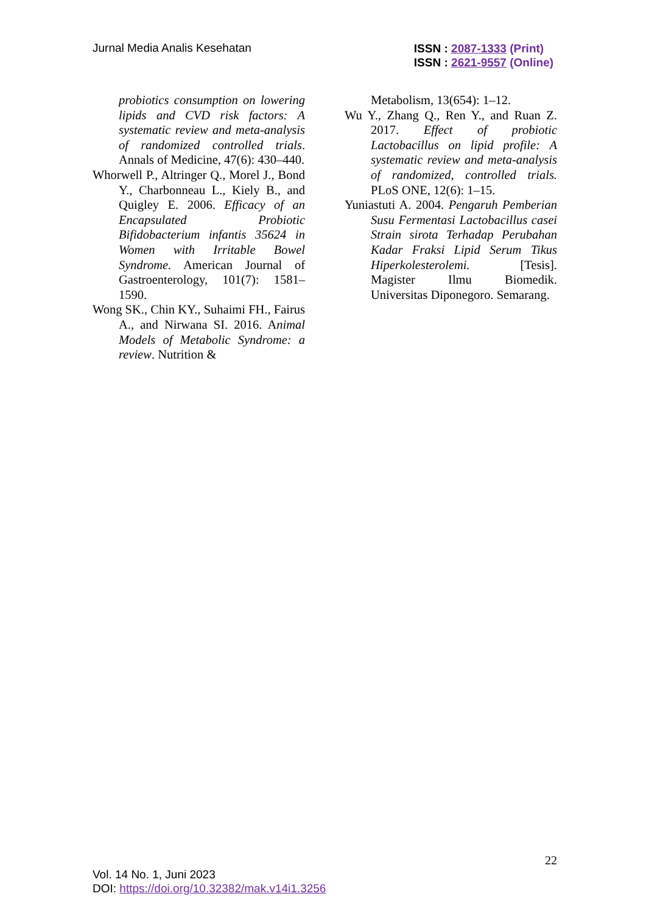Jurnal Media Analis Kesehatan
ISSN : 2087-1333 (Print)
ISSN : 2621-9557 (Online)
probiotics consumption on lowering lipids and CVD risk factors: A systematic review and meta-analysis of randomized controlled trials. Annals of Medicine, 47(6): 430–440.
Whorwell P., Altringer Q., Morel J., Bond Y., Charbonneau L., Kiely B., and Quigley E. 2006. Efficacy of an Encapsulated Probiotic Bifidobacterium infantis 35624 in Women with Irritable Bowel Syndrome. American Journal of Gastroenterology, 101(7): 1581–1590.
Wong SK., Chin KY., Suhaimi FH., Fairus A., and Nirwana SI. 2016. Animal Models of Metabolic Syndrome: a review. Nutrition &
Metabolism, 13(654): 1–12.
Wu Y., Zhang Q., Ren Y., and Ruan Z. 2017. Effect of probiotic Lactobacillus on lipid profile: A systematic review and meta-analysis of randomized, controlled trials. PLoS ONE, 12(6): 1–15.
Yuniastuti A. 2004. Pengaruh Pemberian Susu Fermentasi Lactobacillus casei Strain sirota Terhadap Perubahan Kadar Fraksi Lipid Serum Tikus Hiperkolesterolemi. [Tesis]. Magister Ilmu Biomedik. Universitas Diponegoro. Semarang.
22
Vol. 14 No. 1, Juni 2023
DOI: https://doi.org/10.32382/mak.v14i1.3256